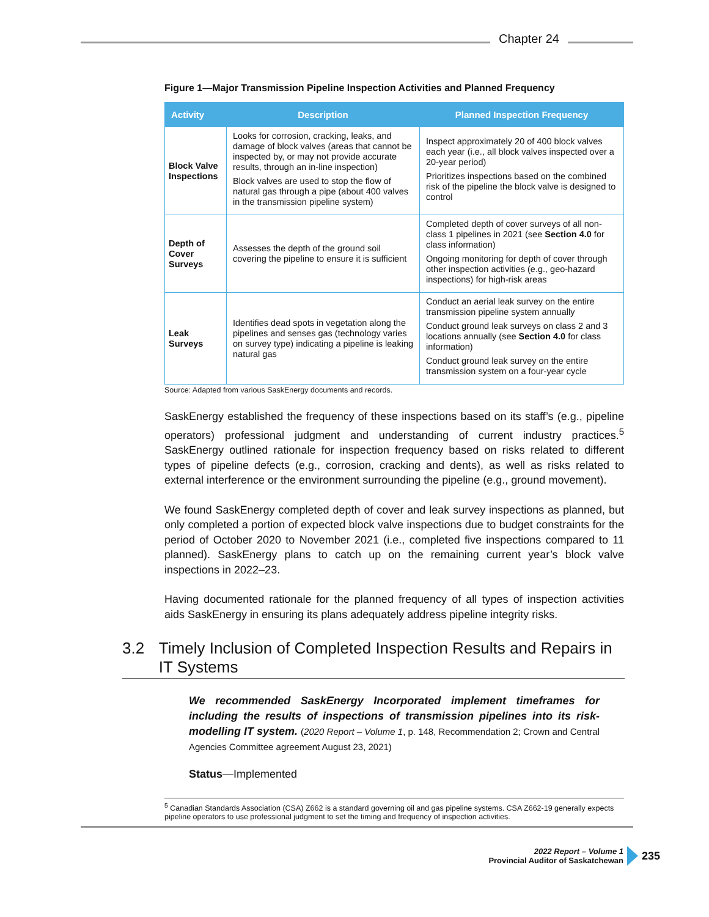Chapter 24
Figure 1—Major Transmission Pipeline Inspection Activities and Planned Frequency
| Activity | Description | Planned Inspection Frequency |
| --- | --- | --- |
| Block Valve Inspections | Looks for corrosion, cracking, leaks, and damage of block valves (areas that cannot be inspected by, or may not provide accurate results, through an in-line inspection) Block valves are used to stop the flow of natural gas through a pipe (about 400 valves in the transmission pipeline system) | Inspect approximately 20 of 400 block valves each year (i.e., all block valves inspected over a 20-year period) Prioritizes inspections based on the combined risk of the pipeline the block valve is designed to control |
| Depth of Cover Surveys | Assesses the depth of the ground soil covering the pipeline to ensure it is sufficient | Completed depth of cover surveys of all non-class 1 pipelines in 2021 (see Section 4.0 for class information) Ongoing monitoring for depth of cover through other inspection activities (e.g., geo-hazard inspections) for high-risk areas |
| Leak Surveys | Identifies dead spots in vegetation along the pipelines and senses gas (technology varies on survey type) indicating a pipeline is leaking natural gas | Conduct an aerial leak survey on the entire transmission pipeline system annually Conduct ground leak surveys on class 2 and 3 locations annually (see Section 4.0 for class information) Conduct ground leak survey on the entire transmission system on a four-year cycle |
Source: Adapted from various SaskEnergy documents and records.
SaskEnergy established the frequency of these inspections based on its staff’s (e.g., pipeline operators) professional judgment and understanding of current industry practices.<sup>5</sup> SaskEnergy outlined rationale for inspection frequency based on risks related to different types of pipeline defects (e.g., corrosion, cracking and dents), as well as risks related to external interference or the environment surrounding the pipeline (e.g., ground movement).
We found SaskEnergy completed depth of cover and leak survey inspections as planned, but only completed a portion of expected block valve inspections due to budget constraints for the period of October 2020 to November 2021 (i.e., completed five inspections compared to 11 planned). SaskEnergy plans to catch up on the remaining current year’s block valve inspections in 2022–23.
Having documented rationale for the planned frequency of all types of inspection activities aids SaskEnergy in ensuring its plans adequately address pipeline integrity risks.
3.2 Timely Inclusion of Completed Inspection Results and Repairs in IT Systems
We recommended SaskEnergy Incorporated implement timeframes for including the results of inspections of transmission pipelines into its risk-modelling IT system. (2020 Report – Volume 1, p. 148, Recommendation 2; Crown and Central Agencies Committee agreement August 23, 2021)
Status—Implemented
<sup>5</sup> Canadian Standards Association (CSA) Z662 is a standard governing oil and gas pipeline systems. CSA Z662-19 generally expects pipeline operators to use professional judgment to set the timing and frequency of inspection activities.
2022 Report – Volume 1
Provincial Auditor of Saskatchewan
235